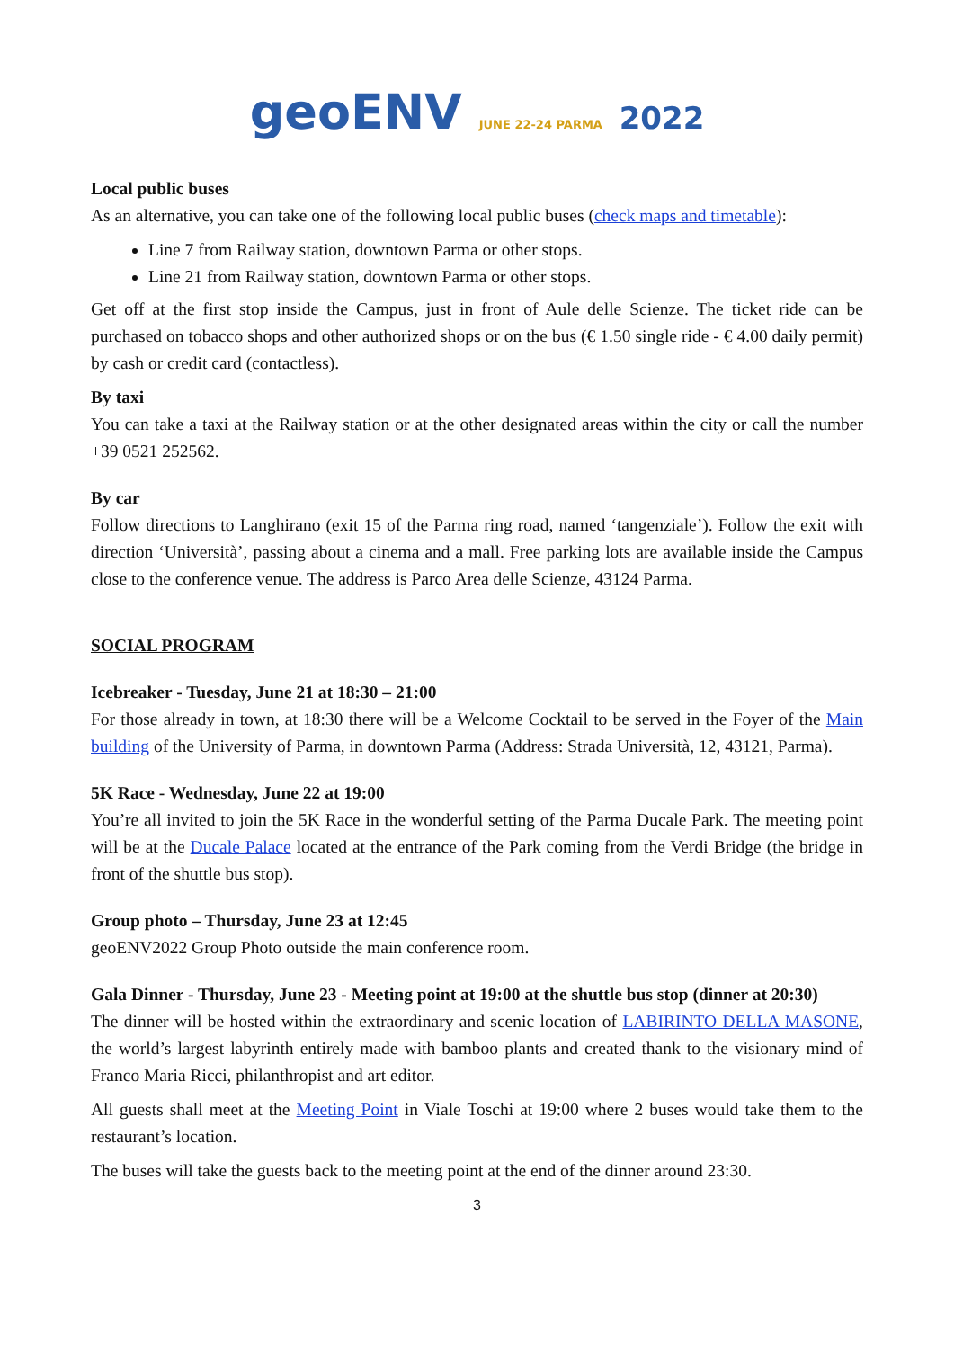geoENV JUNE 22-24 PARMA 2022
Local public buses
As an alternative, you can take one of the following local public buses (check maps and timetable):
Line 7 from Railway station, downtown Parma or other stops.
Line 21 from Railway station, downtown Parma or other stops.
Get off at the first stop inside the Campus, just in front of Aule delle Scienze. The ticket ride can be purchased on tobacco shops and other authorized shops or on the bus (€ 1.50 single ride - € 4.00 daily permit) by cash or credit card (contactless).
By taxi
You can take a taxi at the Railway station or at the other designated areas within the city or call the number +39 0521 252562.
By car
Follow directions to Langhirano (exit 15 of the Parma ring road, named ‘tangenziale’). Follow the exit with direction ‘Università’, passing about a cinema and a mall. Free parking lots are available inside the Campus close to the conference venue. The address is Parco Area delle Scienze, 43124 Parma.
SOCIAL PROGRAM
Icebreaker - Tuesday, June 21 at 18:30 – 21:00
For those already in town, at 18:30 there will be a Welcome Cocktail to be served in the Foyer of the Main building of the University of Parma, in downtown Parma (Address: Strada Università, 12, 43121, Parma).
5K Race - Wednesday, June 22 at 19:00
You’re all invited to join the 5K Race in the wonderful setting of the Parma Ducale Park. The meeting point will be at the Ducale Palace located at the entrance of the Park coming from the Verdi Bridge (the bridge in front of the shuttle bus stop).
Group photo – Thursday, June 23 at 12:45
geoENV2022 Group Photo outside the main conference room.
Gala Dinner - Thursday, June 23 - Meeting point at 19:00 at the shuttle bus stop (dinner at 20:30)
The dinner will be hosted within the extraordinary and scenic location of LABIRINTO DELLA MASONE, the world’s largest labyrinth entirely made with bamboo plants and created thank to the visionary mind of Franco Maria Ricci, philanthropist and art editor.
All guests shall meet at the Meeting Point in Viale Toschi at 19:00 where 2 buses would take them to the restaurant’s location.
The buses will take the guests back to the meeting point at the end of the dinner around 23:30.
3